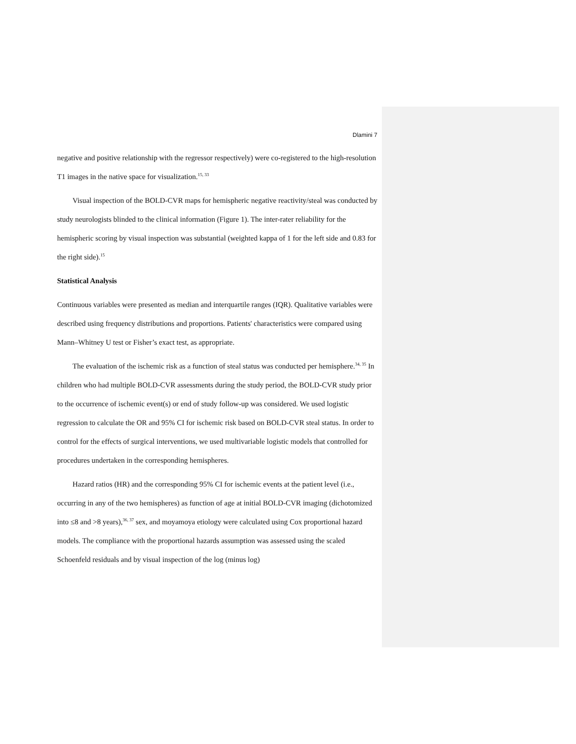Dlamini 7
negative and positive relationship with the regressor respectively) were co-registered to the high-resolution T1 images in the native space for visualization.<sup>15, 33</sup>
Visual inspection of the BOLD-CVR maps for hemispheric negative reactivity/steal was conducted by study neurologists blinded to the clinical information (Figure 1). The inter-rater reliability for the hemispheric scoring by visual inspection was substantial (weighted kappa of 1 for the left side and 0.83 for the right side).<sup>15</sup>
Statistical Analysis
Continuous variables were presented as median and interquartile ranges (IQR). Qualitative variables were described using frequency distributions and proportions. Patients' characteristics were compared using Mann–Whitney U test or Fisher’s exact test, as appropriate.
The evaluation of the ischemic risk as a function of steal status was conducted per hemisphere.<sup>34, 35</sup> In children who had multiple BOLD-CVR assessments during the study period, the BOLD-CVR study prior to the occurrence of ischemic event(s) or end of study follow-up was considered. We used logistic regression to calculate the OR and 95% CI for ischemic risk based on BOLD-CVR steal status. In order to control for the effects of surgical interventions, we used multivariable logistic models that controlled for procedures undertaken in the corresponding hemispheres.
Hazard ratios (HR) and the corresponding 95% CI for ischemic events at the patient level (i.e., occurring in any of the two hemispheres) as function of age at initial BOLD-CVR imaging (dichotomized into ≤8 and >8 years),<sup>36, 37</sup> sex, and moyamoya etiology were calculated using Cox proportional hazard models. The compliance with the proportional hazards assumption was assessed using the scaled Schoenfeld residuals and by visual inspection of the log (minus log)